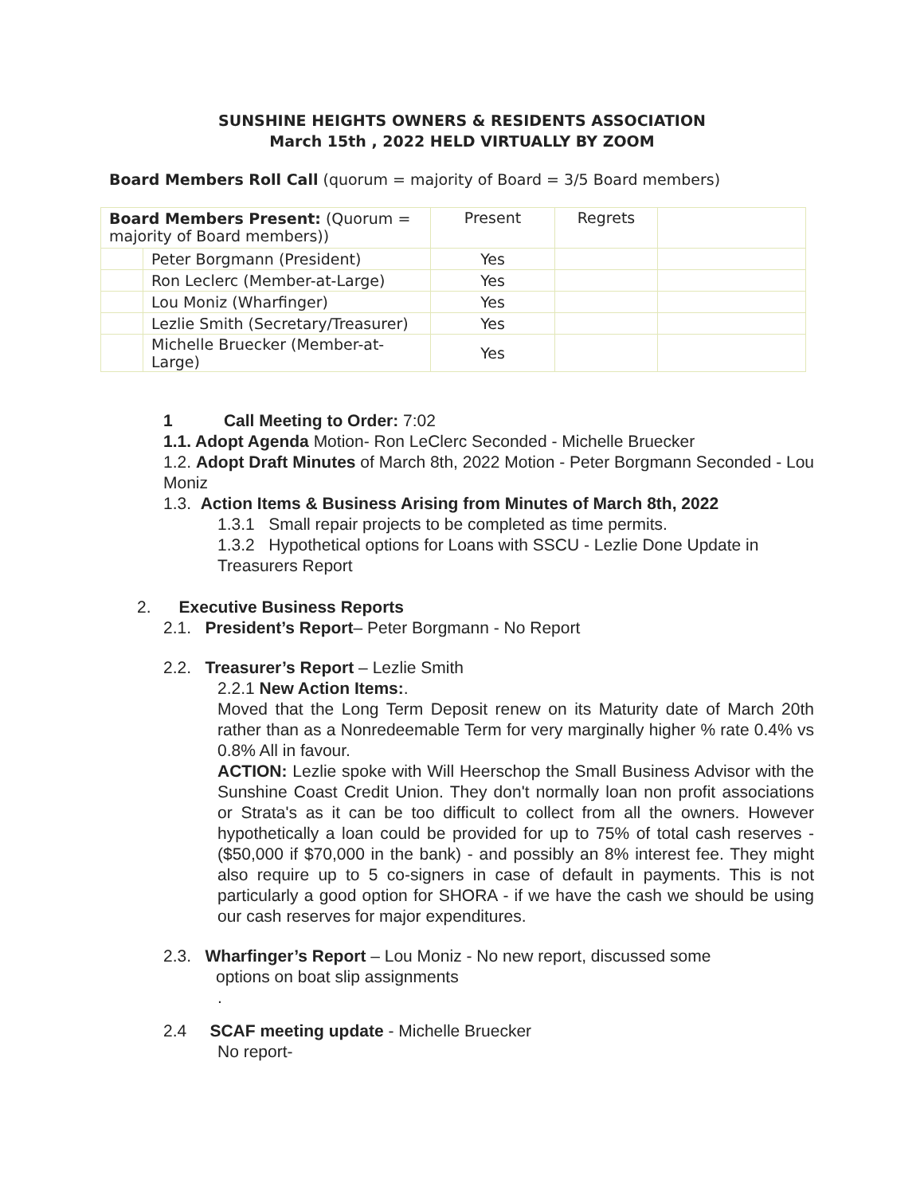SUNSHINE HEIGHTS OWNERS & RESIDENTS ASSOCIATION
March 15th , 2022 HELD VIRTUALLY BY ZOOM
Board Members Roll Call (quorum = majority of Board = 3/5 Board members)
| Board Members Present: (Quorum = majority of Board members)) | | Present | Regrets | |
| | Peter Borgmann (President) | Yes | | |
| | Ron Leclerc (Member-at-Large) | Yes | | |
| | Lou Moniz (Wharfinger) | Yes | | |
| | Lezlie Smith (Secretary/Treasurer) | Yes | | |
| | Michelle Bruecker (Member-at-Large) | Yes | | |
1 Call Meeting to Order: 7:02
1.1. Adopt Agenda Motion- Ron LeClerc Seconded - Michelle Bruecker
1.2. Adopt Draft Minutes of March 8th, 2022 Motion - Peter Borgmann Seconded - Lou Moniz
1.3. Action Items & Business Arising from Minutes of March 8th, 2022
1.3.1 Small repair projects to be completed as time permits.
1.3.2 Hypothetical options for Loans with SSCU - Lezlie Done Update in Treasurers Report
2. Executive Business Reports
2.1. President’s Report– Peter Borgmann - No Report
2.2. Treasurer’s Report – Lezlie Smith
2.2.1 New Action Items:.
Moved that the Long Term Deposit renew on its Maturity date of March 20th rather than as a Nonredeemable Term for very marginally higher % rate 0.4% vs 0.8% All in favour.
ACTION: Lezlie spoke with Will Heerschop the Small Business Advisor with the Sunshine Coast Credit Union. They don't normally loan non profit associations or Strata's as it can be too difficult to collect from all the owners. However hypothetically a loan could be provided for up to 75% of total cash reserves - ($50,000 if $70,000 in the bank) - and possibly an 8% interest fee. They might also require up to 5 co-signers in case of default in payments. This is not particularly a good option for SHORA - if we have the cash we should be using our cash reserves for major expenditures.
2.3. Wharfinger’s Report – Lou Moniz - No new report, discussed some
options on boat slip assignments
.
2.4 SCAF meeting update - Michelle Bruecker
No report-